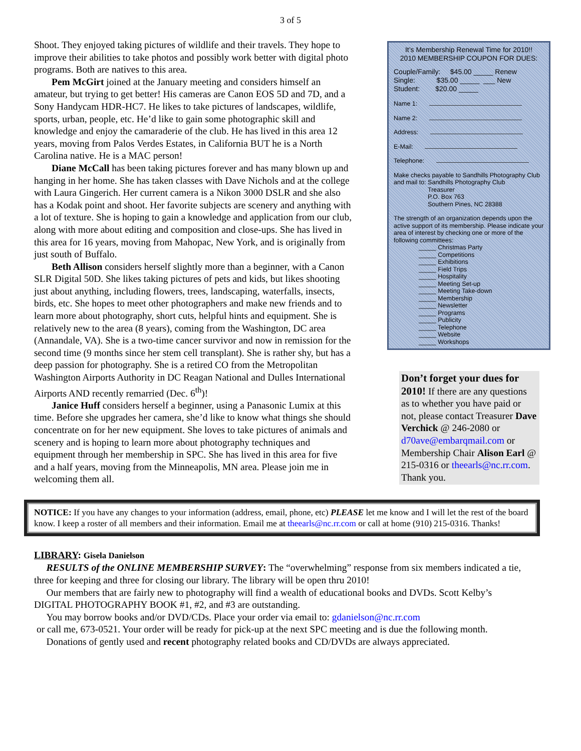3 of 5
Shoot. They enjoyed taking pictures of wildlife and their travels. They hope to improve their abilities to take photos and possibly work better with digital photo programs. Both are natives to this area.
Pem McGirt joined at the January meeting and considers himself an amateur, but trying to get better! His cameras are Canon EOS 5D and 7D, and a Sony Handycam HDR-HC7. He likes to take pictures of landscapes, wildlife, sports, urban, people, etc. He’d like to gain some photographic skill and knowledge and enjoy the camaraderie of the club. He has lived in this area 12 years, moving from Palos Verdes Estates, in California BUT he is a North Carolina native. He is a MAC person!
Diane McCall has been taking pictures forever and has many blown up and hanging in her home. She has taken classes with Dave Nichols and at the college with Laura Gingerich. Her current camera is a Nikon 3000 DSLR and she also has a Kodak point and shoot. Her favorite subjects are scenery and anything with a lot of texture. She is hoping to gain a knowledge and application from our club, along with more about editing and composition and close-ups. She has lived in this area for 16 years, moving from Mahopac, New York, and is originally from just south of Buffalo.
Beth Allison considers herself slightly more than a beginner, with a Canon SLR Digital 50D. She likes taking pictures of pets and kids, but likes shooting just about anything, including flowers, trees, landscaping, waterfalls, insects, birds, etc. She hopes to meet other photographers and make new friends and to learn more about photography, short cuts, helpful hints and equipment. She is relatively new to the area (8 years), coming from the Washington, DC area (Annandale, VA). She is a two-time cancer survivor and now in remission for the second time (9 months since her stem cell transplant). She is rather shy, but has a deep passion for photography. She is a retired CO from the Metropolitan Washington Airports Authority in DC Reagan National and Dulles International Airports AND recently remarried (Dec. 6<sup>th</sup>)!
Janice Huff considers herself a beginner, using a Panasonic Lumix at this time. Before she upgrades her camera, she’d like to know what things she should concentrate on for her new equipment. She loves to take pictures of animals and scenery and is hoping to learn more about photography techniques and equipment through her membership in SPC. She has lived in this area for five and a half years, moving from the Minneapolis, MN area. Please join me in welcoming them all.
It’s Membership Renewal Time for 2010!!
2010 MEMBERSHIP COUPON FOR DUES:
Couple/Family: $45.00 _____ Renew
Single: $35.00 _____ ___ New
Student: $20.00 _____
Name 1:
Name 2:
Address:
E-Mail:
Telephone:
Make checks payable to Sandhills Photography Club
and mail to: Sandhills Photography Club
Treasurer
P.O. Box 763
Southern Pines, NC 28388
The strength of an organization depends upon the active support of its membership. Please indicate your area of interest by checking one or more of the following committees:
_____ Christmas Party
_____ Competitions
_____ Exhibitions
_____ Field Trips
_____ Hospitality
_____ Meeting Set-up
_____ Meeting Take-down
_____ Membership
_____ Newsletter
_____ Programs
_____ Publicity
_____ Telephone
_____ Website
_____ Workshops
Don’t forget your dues for 2010! If there are any questions as to whether you have paid or not, please contact Treasurer Dave Verchick @ 246-2080 or d70ave@embarqmail.com or Membership Chair Alison Earl @ 215-0316 or theearls@nc.rr.com. Thank you.
NOTICE: If you have any changes to your information (address, email, phone, etc) PLEASE let me know and I will let the rest of the board know. I keep a roster of all members and their information. Email me at theearls@nc.rr.com or call at home (910) 215-0316. Thanks!
LIBRARY: Gisela Danielson
RESULTS of the ONLINE MEMBERSHIP SURVEY: The “overwhelming” response from six members indicated a tie, three for keeping and three for closing our library. The library will be open thru 2010!
Our members that are fairly new to photography will find a wealth of educational books and DVDs. Scott Kelby’s DIGITAL PHOTOGRAPHY BOOK #1, #2, and #3 are outstanding.
You may borrow books and/or DVD/CDs. Place your order via email to: gdanielson@nc.rr.com
or call me, 673-0521. Your order will be ready for pick-up at the next SPC meeting and is due the following month.
Donations of gently used and recent photography related books and CD/DVDs are always appreciated.